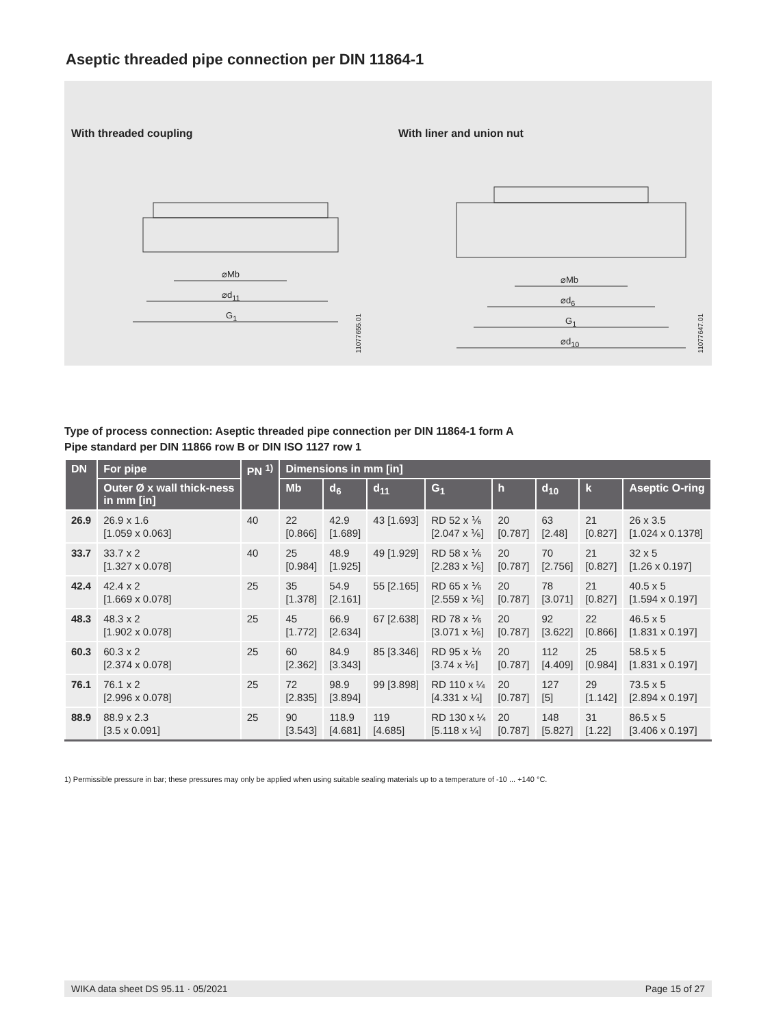Aseptic threaded pipe connection per DIN 11864-1
With threaded coupling With liner and union nut
⌀Mb
⌀d<sub>11</sub>
G<sub>1</sub>
⌀Mb
⌀d<sub>6</sub>
G<sub>1</sub>
⌀d<sub>10</sub>
11077655.01
11077647.01
Type of process connection: Aseptic threaded pipe connection per DIN 11864-1 form A
Pipe standard per DIN 11866 row B or DIN ISO 1127 row 1
| DN | For pipe | PN <sup>1)</sup> | Dimensions in mm [in] | | | | | | | |
| --- | --- | --- | --- | --- | --- | --- | --- | --- | --- | --- |
| | Outer Ø x wall thick-ness in mm [in] | | Mb | d<sub>6</sub> | d<sub>11</sub> | G<sub>1</sub> | h | d<sub>10</sub> | k | Aseptic O-ring |
| 26.9 | 26.9 x 1.6 [1.059 x 0.063] | 40 | 22 [0.866] | 42.9 [1.689] | 43 [1.693] | RD 52 x ⅙ [2.047 x ⅙] | 20 [0.787] | 63 [2.48] | 21 [0.827] | 26 x 3.5 [1.024 x 0.1378] |
| 33.7 | 33.7 x 2 [1.327 x 0.078] | 40 | 25 [0.984] | 48.9 [1.925] | 49 [1.929] | RD 58 x ⅙ [2.283 x ⅙] | 20 [0.787] | 70 [2.756] | 21 [0.827] | 32 x 5 [1.26 x 0.197] |
| 42.4 | 42.4 x 2 [1.669 x 0.078] | 25 | 35 [1.378] | 54.9 [2.161] | 55 [2.165] | RD 65 x ⅙ [2.559 x ⅙] | 20 [0.787] | 78 [3.071] | 21 [0.827] | 40.5 x 5 [1.594 x 0.197] |
| 48.3 | 48.3 x 2 [1.902 x 0.078] | 25 | 45 [1.772] | 66.9 [2.634] | 67 [2.638] | RD 78 x ⅙ [3.071 x ⅙] | 20 [0.787] | 92 [3.622] | 22 [0.866] | 46.5 x 5 [1.831 x 0.197] |
| 60.3 | 60.3 x 2 [2.374 x 0.078] | 25 | 60 [2.362] | 84.9 [3.343] | 85 [3.346] | RD 95 x ⅙ [3.74 x ⅙] | 20 [0.787] | 112 [4.409] | 25 [0.984] | 58.5 x 5 [1.831 x 0.197] |
| 76.1 | 76.1 x 2 [2.996 x 0.078] | 25 | 72 [2.835] | 98.9 [3.894] | 99 [3.898] | RD 110 x ¼ [4.331 x ¼] | 20 [0.787] | 127 [5] | 29 [1.142] | 73.5 x 5 [2.894 x 0.197] |
| 88.9 | 88.9 x 2.3 [3.5 x 0.091] | 25 | 90 [3.543] | 118.9 [4.681] | 119 [4.685] | RD 130 x ¼ [5.118 x ¼] | 20 [0.787] | 148 [5.827] | 31 [1.22] | 86.5 x 5 [3.406 x 0.197] |
1) Permissible pressure in bar; these pressures may only be applied when using suitable sealing materials up to a temperature of -10 ... +140 °C.
WIKA data sheet DS 95.11 · 05/2021 Page 15 of 27